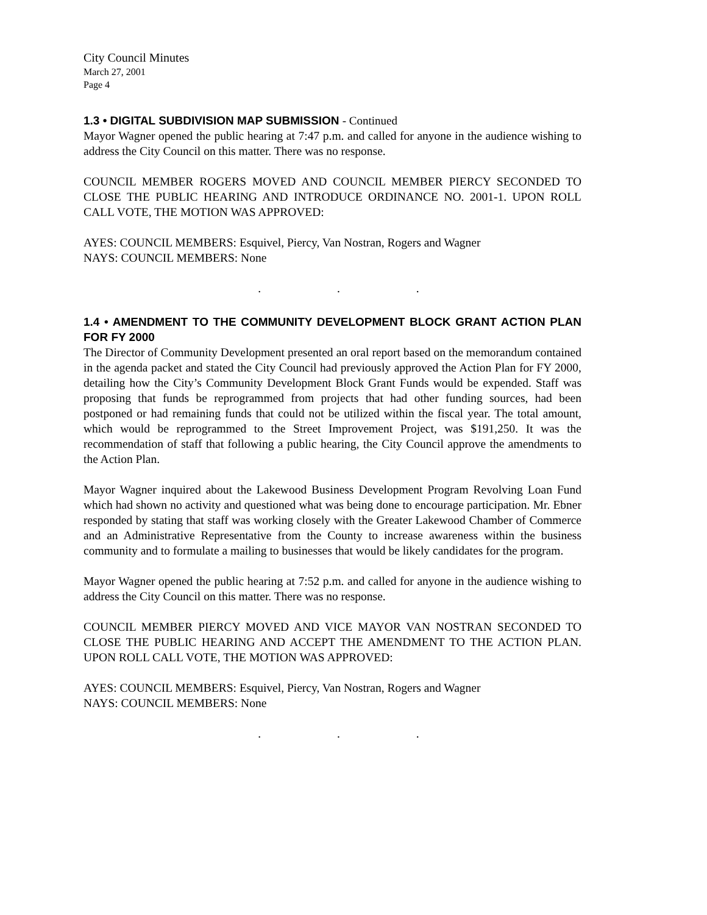City Council Minutes
March 27, 2001
Page 4
1.3 • DIGITAL SUBDIVISION MAP SUBMISSION - Continued
Mayor Wagner opened the public hearing at 7:47 p.m. and called for anyone in the audience wishing to address the City Council on this matter. There was no response.
COUNCIL MEMBER ROGERS MOVED AND COUNCIL MEMBER PIERCY SECONDED TO CLOSE THE PUBLIC HEARING AND INTRODUCE ORDINANCE NO. 2001-1. UPON ROLL CALL VOTE, THE MOTION WAS APPROVED:
AYES: COUNCIL MEMBERS: Esquivel, Piercy, Van Nostran, Rogers and Wagner
NAYS: COUNCIL MEMBERS: None
. . .
1.4 • AMENDMENT TO THE COMMUNITY DEVELOPMENT BLOCK GRANT ACTION PLAN FOR FY 2000
The Director of Community Development presented an oral report based on the memorandum contained in the agenda packet and stated the City Council had previously approved the Action Plan for FY 2000, detailing how the City’s Community Development Block Grant Funds would be expended. Staff was proposing that funds be reprogrammed from projects that had other funding sources, had been postponed or had remaining funds that could not be utilized within the fiscal year. The total amount, which would be reprogrammed to the Street Improvement Project, was $191,250. It was the recommendation of staff that following a public hearing, the City Council approve the amendments to the Action Plan.
Mayor Wagner inquired about the Lakewood Business Development Program Revolving Loan Fund which had shown no activity and questioned what was being done to encourage participation. Mr. Ebner responded by stating that staff was working closely with the Greater Lakewood Chamber of Commerce and an Administrative Representative from the County to increase awareness within the business community and to formulate a mailing to businesses that would be likely candidates for the program.
Mayor Wagner opened the public hearing at 7:52 p.m. and called for anyone in the audience wishing to address the City Council on this matter. There was no response.
COUNCIL MEMBER PIERCY MOVED AND VICE MAYOR VAN NOSTRAN SECONDED TO CLOSE THE PUBLIC HEARING AND ACCEPT THE AMENDMENT TO THE ACTION PLAN. UPON ROLL CALL VOTE, THE MOTION WAS APPROVED:
AYES: COUNCIL MEMBERS: Esquivel, Piercy, Van Nostran, Rogers and Wagner
NAYS: COUNCIL MEMBERS: None
. . .